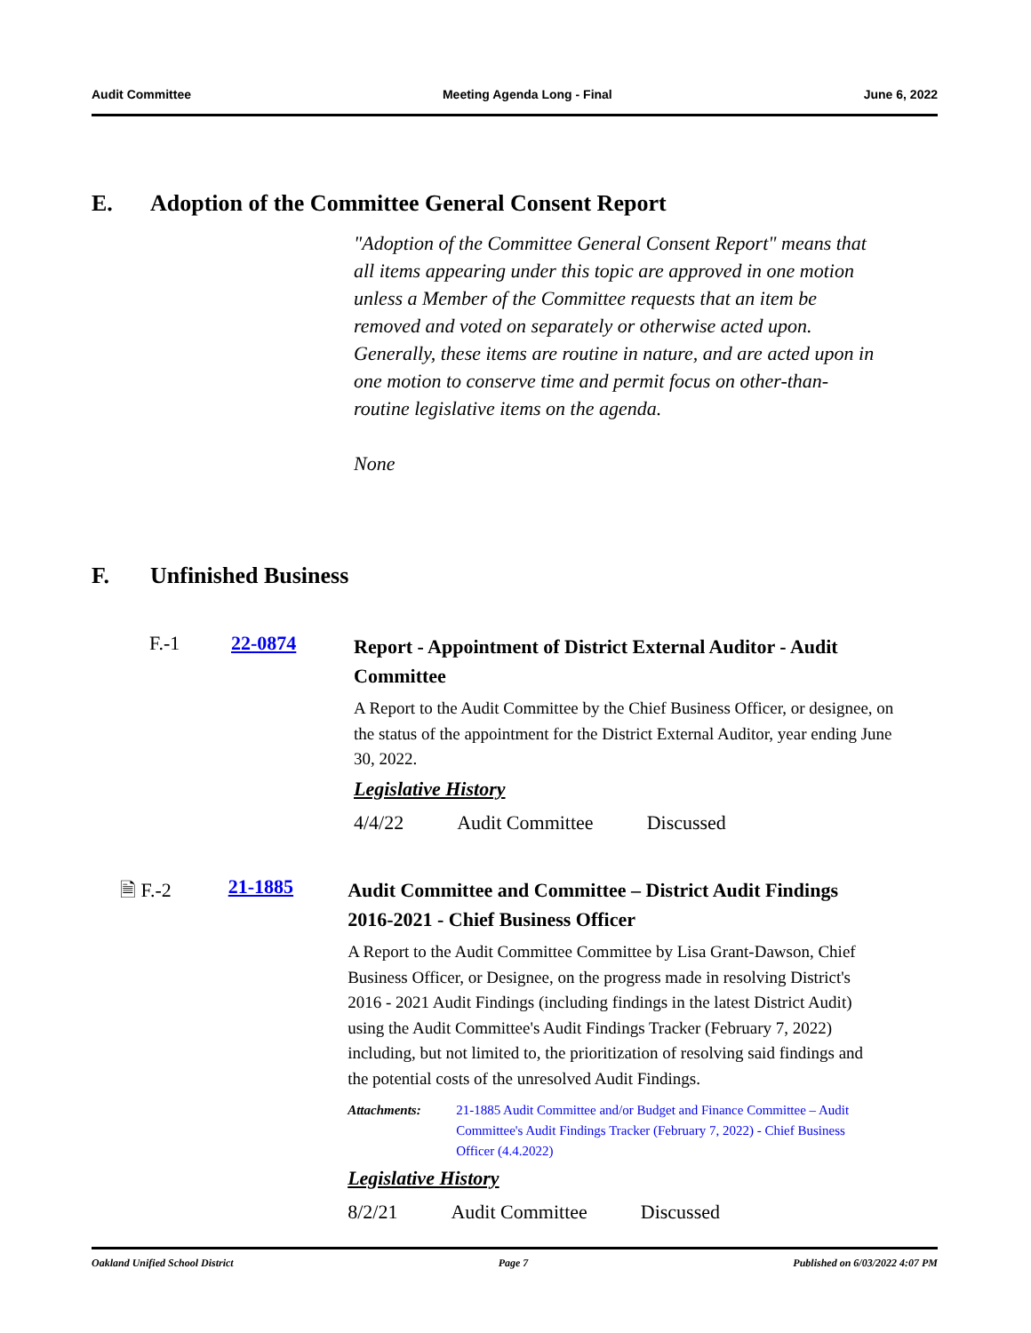Audit Committee Meeting Agenda Long - Final June 6, 2022
E. Adoption of the Committee General Consent Report
"Adoption of the Committee General Consent Report" means that all items appearing under this topic are approved in one motion unless a Member of the Committee requests that an item be removed and voted on separately or otherwise acted upon. Generally, these items are routine in nature, and are acted upon in one motion to conserve time and permit focus on other-than-routine legislative items on the agenda.
None
F. Unfinished Business
F.-1 22-0874
Report - Appointment of District External Auditor - Audit Committee
A Report to the Audit Committee by the Chief Business Officer, or designee, on the status of the appointment for the District External Auditor, year ending June 30, 2022.
Legislative History
| 4/4/22 | Audit Committee | Discussed |
🗎 F.-2 21-1885
Audit Committee and Committee – District Audit Findings 2016-2021 - Chief Business Officer
A Report to the Audit Committee Committee by Lisa Grant-Dawson, Chief Business Officer, or Designee, on the progress made in resolving District's 2016 - 2021 Audit Findings (including findings in the latest District Audit) using the Audit Committee's Audit Findings Tracker (February 7, 2022) including, but not limited to, the prioritization of resolving said findings and the potential costs of the unresolved Audit Findings.
Attachments: 21-1885 Audit Committee and/or Budget and Finance Committee – Audit Committee's Audit Findings Tracker (February 7, 2022) - Chief Business Officer (4.4.2022)
Legislative History
| 8/2/21 | Audit Committee | Discussed |
Oakland Unified School District
Page 7 Published on 6/03/2022 4:07 PM